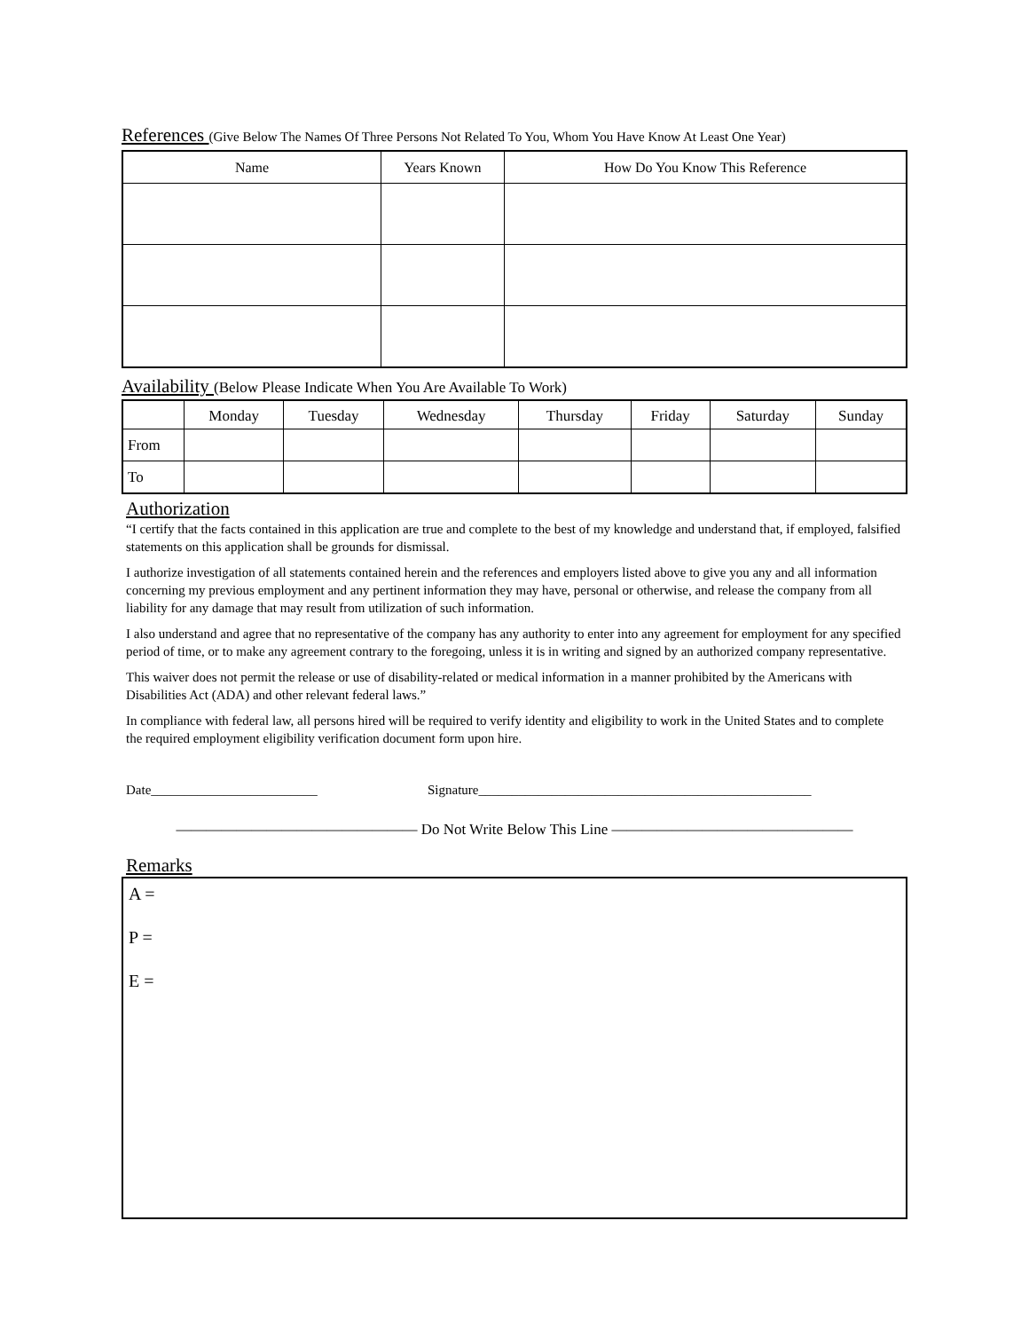References (Give Below The Names Of Three Persons Not Related To You, Whom You Have Know At Least One Year)
| Name | Years Known | How Do You Know This Reference |
| --- | --- | --- |
Availability (Below Please Indicate When You Are Available To Work)
| | Monday | Tuesday | Wednesday | Thursday | Friday | Saturday | Sunday |
| --- | --- | --- | --- | --- | --- | --- | --- |
| From | | | | | | | |
| To | | | | | | | |
Authorization
“I certify that the facts contained in this application are true and complete to the best of my knowledge and understand that, if employed, falsified statements on this application shall be grounds for dismissal.
I authorize investigation of all statements contained herein and the references and employers listed above to give you any and all information concerning my previous employment and any pertinent information they may have, personal or otherwise, and release the company from all liability for any damage that may result from utilization of such information.
I also understand and agree that no representative of the company has any authority to enter into any agreement for employment for any specified period of time, or to make any agreement contrary to the foregoing, unless it is in writing and signed by an authorized company representative.
This waiver does not permit the release or use of disability-related or medical information in a manner prohibited by the Americans with Disabilities Act (ADA) and other relevant federal laws.”
In compliance with federal law, all persons hired will be required to verify identity and eligibility to work in the United States and to complete the required employment eligibility verification document form upon hire.
Date_________________________ Signature__________________________________________________
———————————————— Do Not Write Below This Line ————————————————
Remarks
A =
P =
E =